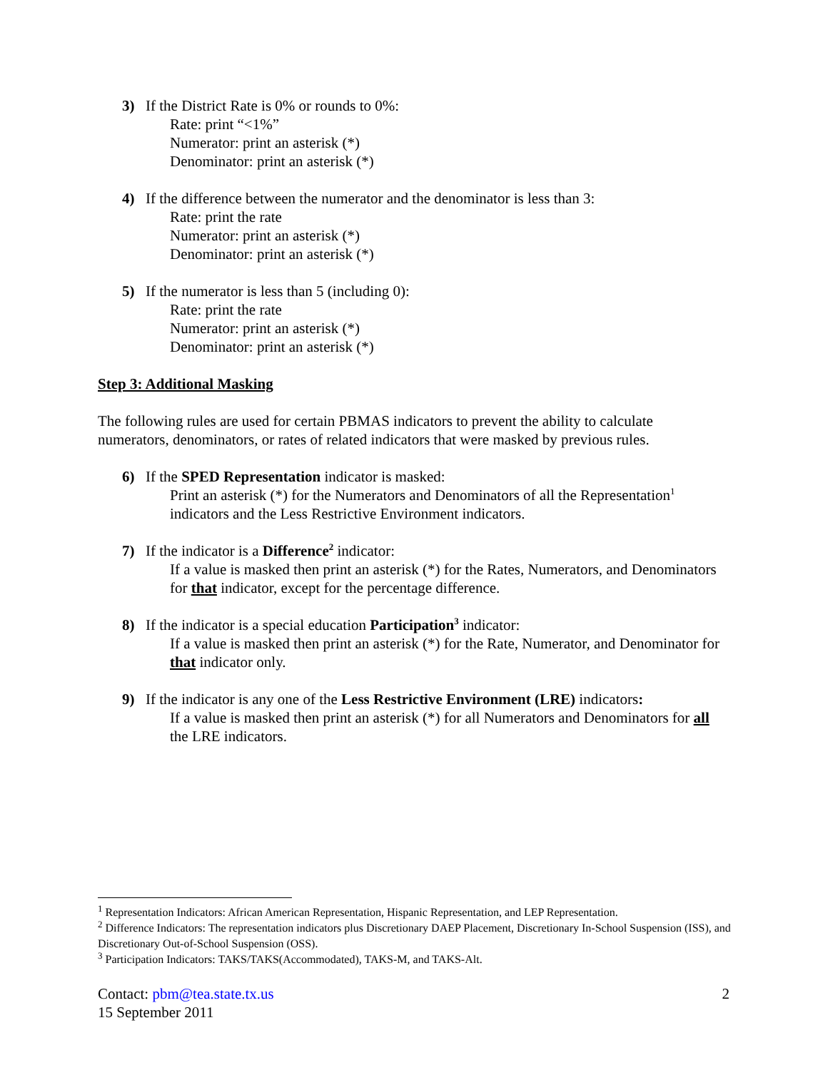3) If the District Rate is 0% or rounds to 0%:
Rate: print “<1%”
Numerator: print an asterisk (*)
Denominator: print an asterisk (*)
4) If the difference between the numerator and the denominator is less than 3:
Rate: print the rate
Numerator: print an asterisk (*)
Denominator: print an asterisk (*)
5) If the numerator is less than 5 (including 0):
Rate: print the rate
Numerator: print an asterisk (*)
Denominator: print an asterisk (*)
Step 3: Additional Masking
The following rules are used for certain PBMAS indicators to prevent the ability to calculate numerators, denominators, or rates of related indicators that were masked by previous rules.
6) If the SPED Representation indicator is masked:
Print an asterisk (*) for the Numerators and Denominators of all the Representation<sup>1</sup> indicators and the Less Restrictive Environment indicators.
7) If the indicator is a Difference<sup>2</sup> indicator:
If a value is masked then print an asterisk (*) for the Rates, Numerators, and Denominators for that indicator, except for the percentage difference.
8) If the indicator is a special education Participation<sup>3</sup> indicator:
If a value is masked then print an asterisk (*) for the Rate, Numerator, and Denominator for that indicator only.
9) If the indicator is any one of the Less Restrictive Environment (LRE) indicators:
If a value is masked then print an asterisk (*) for all Numerators and Denominators for all the LRE indicators.
<sup>1</sup> Representation Indicators: African American Representation, Hispanic Representation, and LEP Representation.
<sup>2</sup> Difference Indicators: The representation indicators plus Discretionary DAEP Placement, Discretionary In-School Suspension (ISS), and Discretionary Out-of-School Suspension (OSS).
<sup>3</sup> Participation Indicators: TAKS/TAKS(Accommodated), TAKS-M, and TAKS-Alt.
Contact: pbm@tea.state.tx.us 2
15 September 2011